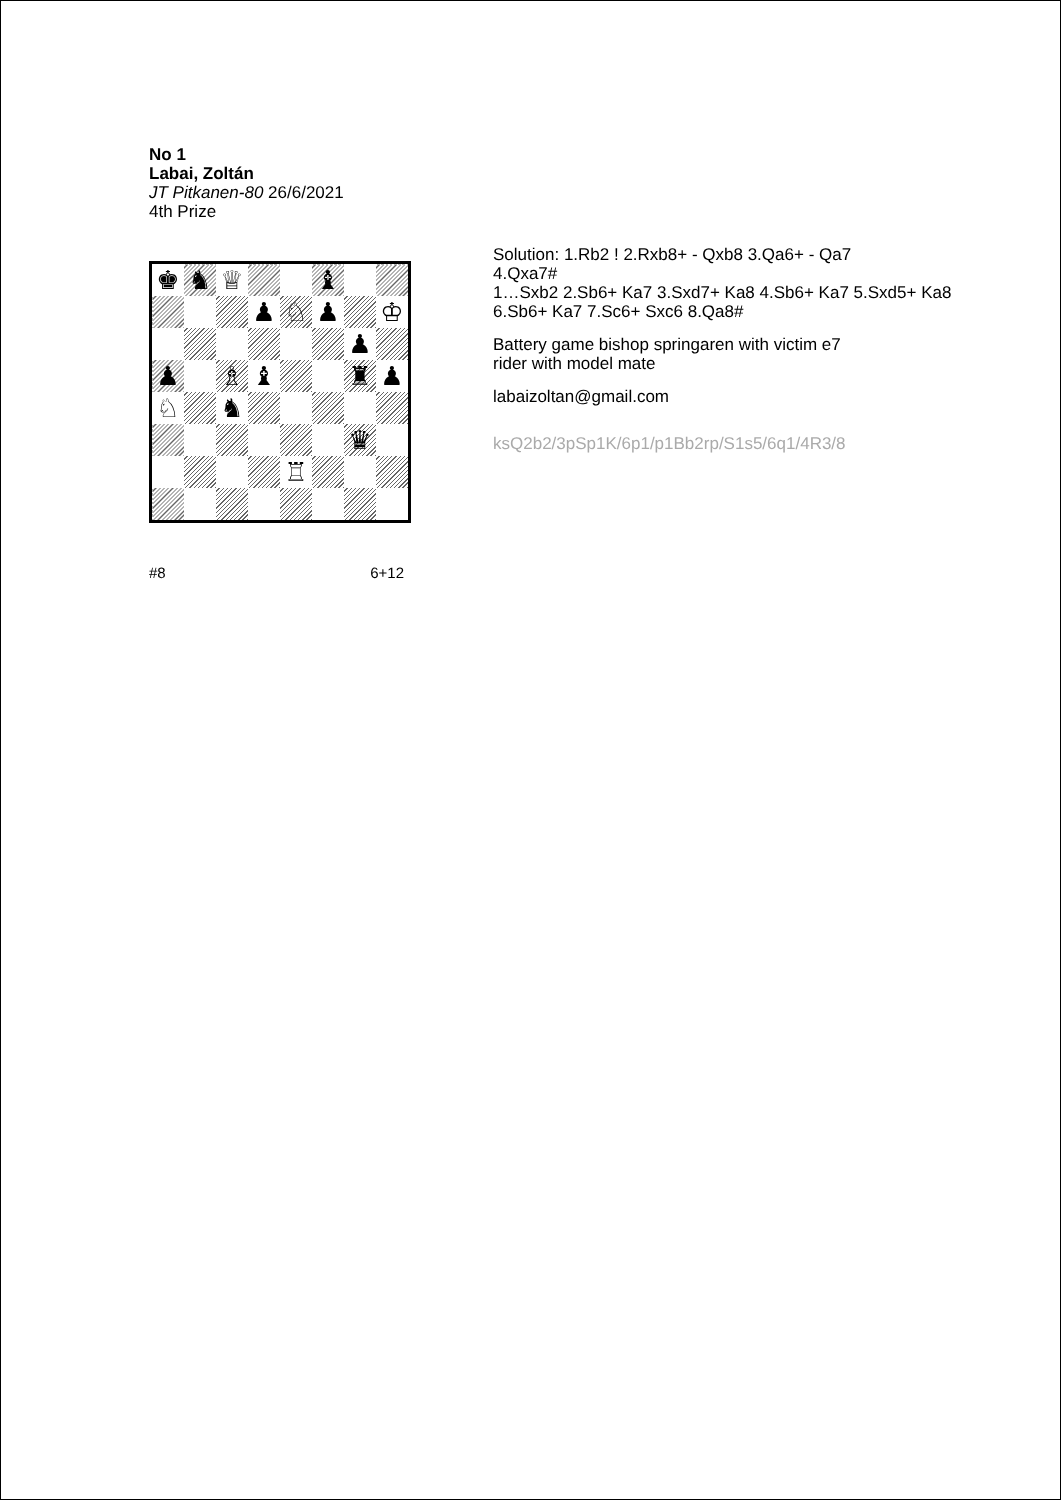No 1
Labai, Zoltán
JT Pitkanen-80 26/6/2021
4th Prize
| ♚ | ♞ | ♕ | | | ♝ | | |
| | | | ♟ | ♘ | ♟ | | ♔ |
| | | | | | | ♟ | |
| ♟ | | ♗ | ♝ | | | ♜ | ♟ |
| ♘ | | ♞ | | | | | |
| | | | | | | ♛ | |
| | | | | ♖ | | | |
#8 6+12
Solution: 1.Rb2 ! 2.Rxb8+ - Qxb8 3.Qa6+ - Qa7
4.Qxa7#
1…Sxb2 2.Sb6+ Ka7 3.Sxd7+ Ka8 4.Sb6+ Ka7 5.Sxd5+ Ka8 6.Sb6+ Ka7 7.Sc6+ Sxc6 8.Qa8#
Battery game bishop springaren with victim e7
rider with model mate
labaizoltan@gmail.com
ksQ2b2/3pSp1K/6p1/p1Bb2rp/S1s5/6q1/4R3/8